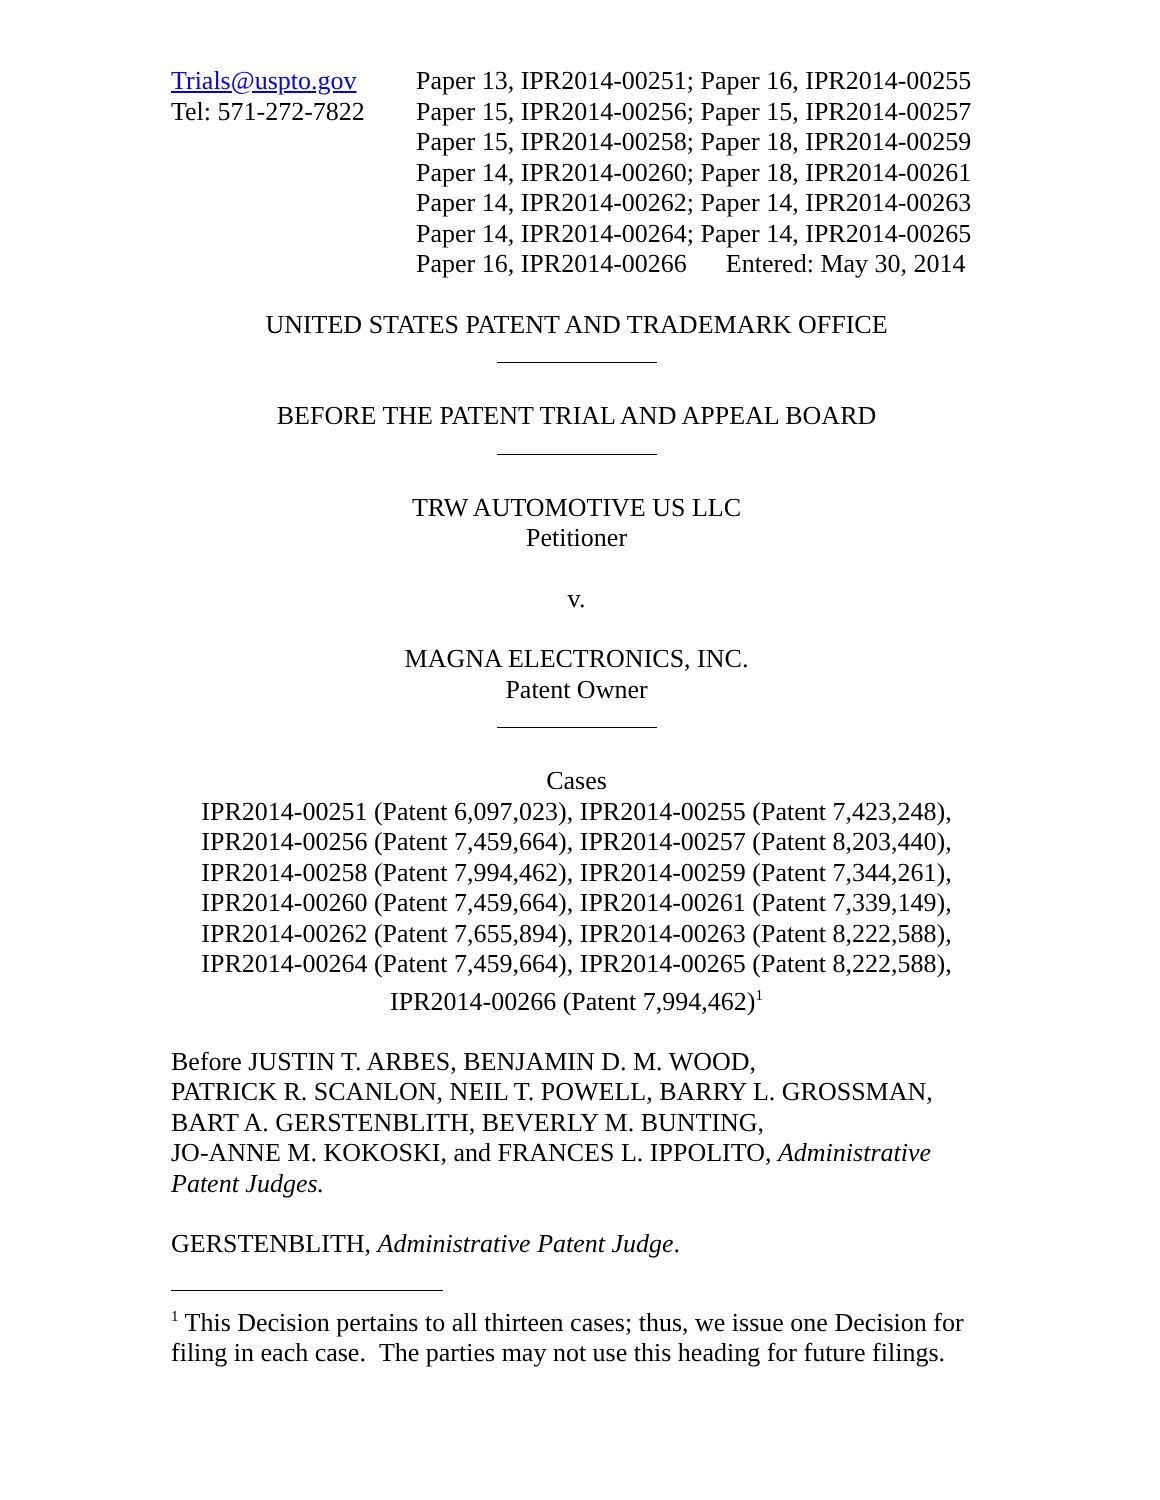Trials@uspto.gov
Tel: 571-272-7822
Paper 13, IPR2014-00251; Paper 16, IPR2014-00255
Paper 15, IPR2014-00256; Paper 15, IPR2014-00257
Paper 15, IPR2014-00258; Paper 18, IPR2014-00259
Paper 14, IPR2014-00260; Paper 18, IPR2014-00261
Paper 14, IPR2014-00262; Paper 14, IPR2014-00263
Paper 14, IPR2014-00264; Paper 14, IPR2014-00265
Paper 16, IPR2014-00266 Entered: May 30, 2014
UNITED STATES PATENT AND TRADEMARK OFFICE
BEFORE THE PATENT TRIAL AND APPEAL BOARD
TRW AUTOMOTIVE US LLC
Petitioner
v.
MAGNA ELECTRONICS, INC.
Patent Owner
Cases
IPR2014-00251 (Patent 6,097,023), IPR2014-00255 (Patent 7,423,248),
IPR2014-00256 (Patent 7,459,664), IPR2014-00257 (Patent 8,203,440),
IPR2014-00258 (Patent 7,994,462), IPR2014-00259 (Patent 7,344,261),
IPR2014-00260 (Patent 7,459,664), IPR2014-00261 (Patent 7,339,149),
IPR2014-00262 (Patent 7,655,894), IPR2014-00263 (Patent 8,222,588),
IPR2014-00264 (Patent 7,459,664), IPR2014-00265 (Patent 8,222,588),
IPR2014-00266 (Patent 7,994,462)<sup>1</sup>
Before JUSTIN T. ARBES, BENJAMIN D. M. WOOD,
PATRICK R. SCANLON, NEIL T. POWELL, BARRY L. GROSSMAN,
BART A. GERSTENBLITH, BEVERLY M. BUNTING,
JO-ANNE M. KOKOSKI, and FRANCES L. IPPOLITO, Administrative Patent Judges.
GERSTENBLITH, Administrative Patent Judge.
<sup>1</sup> This Decision pertains to all thirteen cases; thus, we issue one Decision for filing in each case. The parties may not use this heading for future filings.